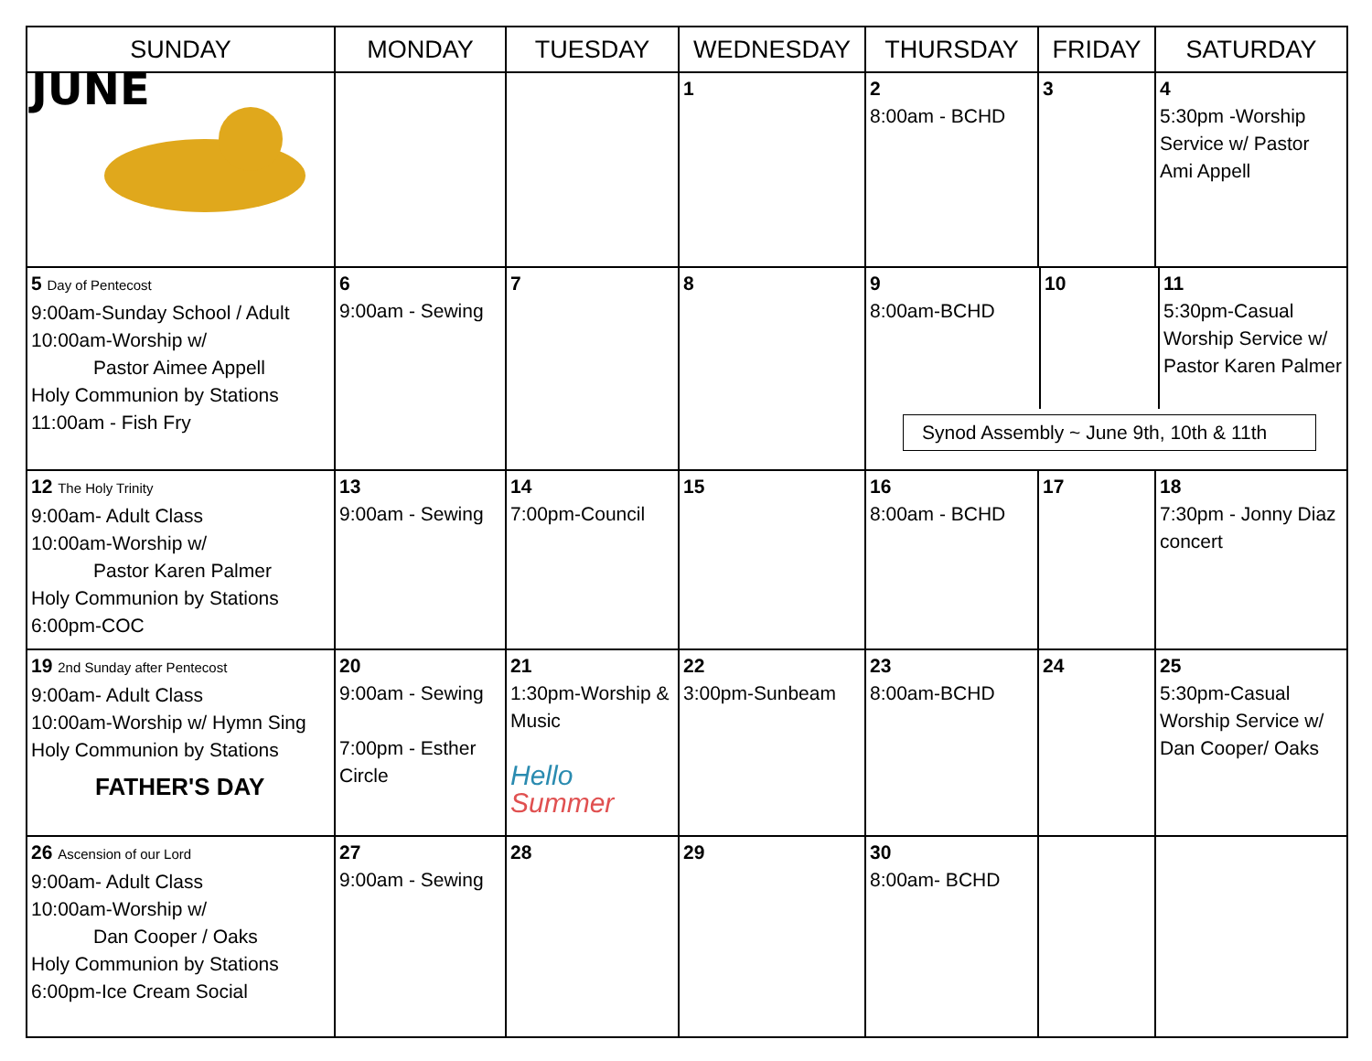| SUNDAY | MONDAY | TUESDAY | WEDNESDAY | THURSDAY | FRIDAY | SATURDAY |
| --- | --- | --- | --- | --- | --- | --- |
| JUNE | | | 1 | 2 8:00am - BCHD | 3 | 4 5:30pm -Worship Service w/ Pastor Ami Appell |
| 5 Day of Pentecost 9:00am-Sunday School / Adult 10:00am-Worship w/ Pastor Aimee Appell Holy Communion by Stations 11:00am - Fish Fry | 6 9:00am - Sewing | 7 | 8 | / 9 8:00am-BCHD / 10 / 11 5:30pm-Casual Worship Service w/ Pastor Karen Palmer / Synod Assembly ~ June 9th, 10th & 11th | | |
| 12 The Holy Trinity 9:00am- Adult Class 10:00am-Worship w/ Pastor Karen Palmer Holy Communion by Stations 6:00pm-COC | 13 9:00am - Sewing | 14 7:00pm-Council | 15 | 16 8:00am - BCHD | 17 | 18 7:30pm - Jonny Diaz concert |
| 19 2nd Sunday after Pentecost 9:00am- Adult Class 10:00am-Worship w/ Hymn Sing Holy Communion by Stations FATHER'S DAY | 20 9:00am - Sewing 7:00pm - Esther Circle | 21 1:30pm-Worship & Music Hello Summer | 22 3:00pm-Sunbeam | 23 8:00am-BCHD | 24 | 25 5:30pm-Casual Worship Service w/ Dan Cooper/ Oaks |
| 26 Ascension of our Lord 9:00am- Adult Class 10:00am-Worship w/ Dan Cooper / Oaks Holy Communion by Stations 6:00pm-Ice Cream Social | 27 9:00am - Sewing | 28 | 29 | 30 8:00am- BCHD | | |